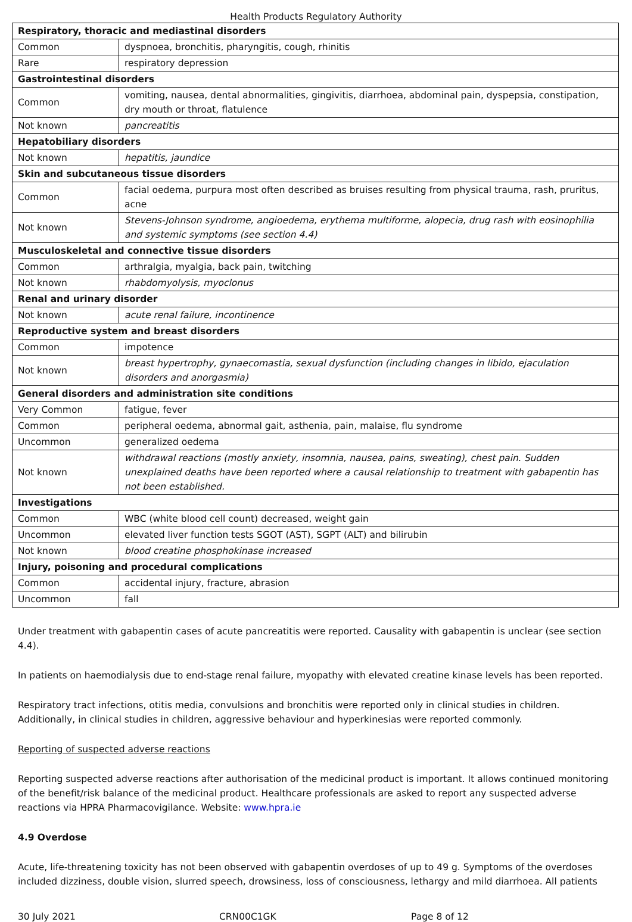Health Products Regulatory Authority
| Respiratory, thoracic and mediastinal disorders | |
| Common | dyspnoea, bronchitis, pharyngitis, cough, rhinitis |
| Rare | respiratory depression |
| Gastrointestinal disorders | |
| Common | vomiting, nausea, dental abnormalities, gingivitis, diarrhoea, abdominal pain, dyspepsia, constipation, dry mouth or throat, flatulence |
| Not known | pancreatitis |
| Hepatobiliary disorders | |
| Not known | hepatitis, jaundice |
| Skin and subcutaneous tissue disorders | |
| Common | facial oedema, purpura most often described as bruises resulting from physical trauma, rash, pruritus, acne |
| Not known | Stevens-Johnson syndrome, angioedema, erythema multiforme, alopecia, drug rash with eosinophilia and systemic symptoms (see section 4.4) |
| Musculoskeletal and connective tissue disorders | |
| Common | arthralgia, myalgia, back pain, twitching |
| Not known | rhabdomyolysis, myoclonus |
| Renal and urinary disorder | |
| Not known | acute renal failure, incontinence |
| Reproductive system and breast disorders | |
| Common | impotence |
| Not known | breast hypertrophy, gynaecomastia, sexual dysfunction (including changes in libido, ejaculation disorders and anorgasmia) |
| General disorders and administration site conditions | |
| Very Common | fatigue, fever |
| Common | peripheral oedema, abnormal gait, asthenia, pain, malaise, flu syndrome |
| Uncommon | generalized oedema |
| Not known | withdrawal reactions (mostly anxiety, insomnia, nausea, pains, sweating), chest pain. Sudden unexplained deaths have been reported where a causal relationship to treatment with gabapentin has not been established. |
| Investigations | |
| Common | WBC (white blood cell count) decreased, weight gain |
| Uncommon | elevated liver function tests SGOT (AST), SGPT (ALT) and bilirubin |
| Not known | blood creatine phosphokinase increased |
| Injury, poisoning and procedural complications | |
| Common | accidental injury, fracture, abrasion |
| Uncommon | fall |
Under treatment with gabapentin cases of acute pancreatitis were reported. Causality with gabapentin is unclear (see section 4.4).
In patients on haemodialysis due to end-stage renal failure, myopathy with elevated creatine kinase levels has been reported.
Respiratory tract infections, otitis media, convulsions and bronchitis were reported only in clinical studies in children. Additionally, in clinical studies in children, aggressive behaviour and hyperkinesias were reported commonly.
Reporting of suspected adverse reactions
Reporting suspected adverse reactions after authorisation of the medicinal product is important. It allows continued monitoring of the benefit/risk balance of the medicinal product. Healthcare professionals are asked to report any suspected adverse reactions via HPRA Pharmacovigilance. Website: www.hpra.ie
4.9 Overdose
Acute, life-threatening toxicity has not been observed with gabapentin overdoses of up to 49 g. Symptoms of the overdoses included dizziness, double vision, slurred speech, drowsiness, loss of consciousness, lethargy and mild diarrhoea. All patients
30 July 2021 CRN00C1GK Page 8 of 12